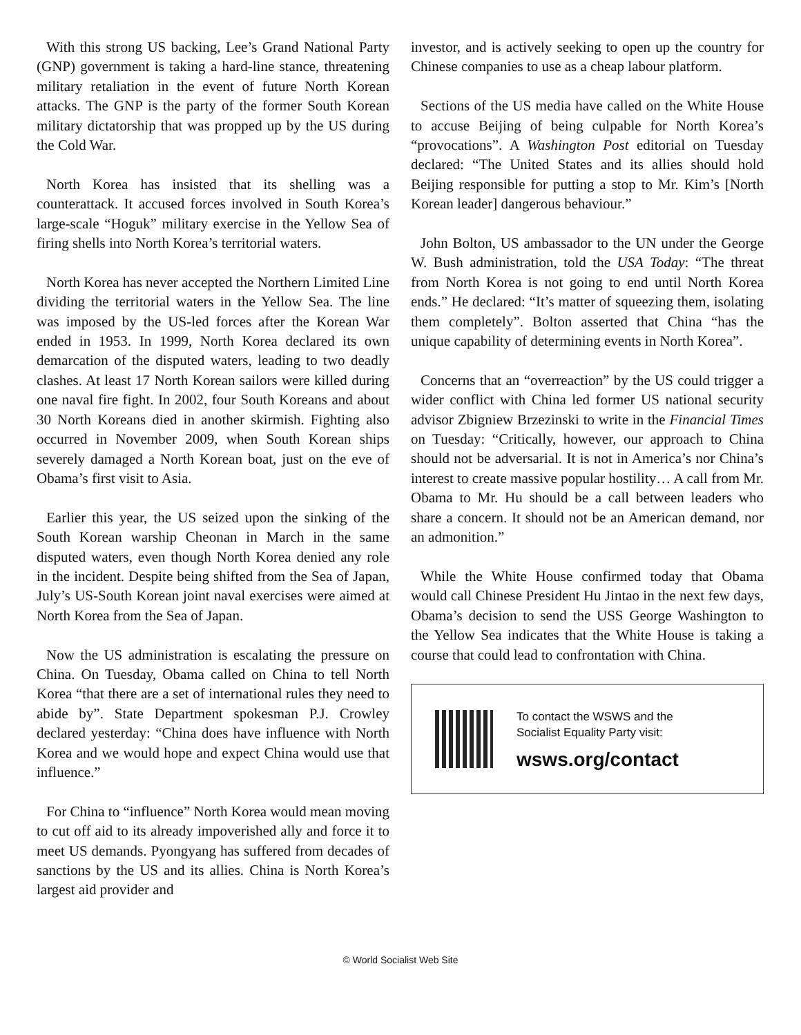With this strong US backing, Lee’s Grand National Party (GNP) government is taking a hard-line stance, threatening military retaliation in the event of future North Korean attacks. The GNP is the party of the former South Korean military dictatorship that was propped up by the US during the Cold War.
North Korea has insisted that its shelling was a counterattack. It accused forces involved in South Korea’s large-scale “Hoguk” military exercise in the Yellow Sea of firing shells into North Korea’s territorial waters.
North Korea has never accepted the Northern Limited Line dividing the territorial waters in the Yellow Sea. The line was imposed by the US-led forces after the Korean War ended in 1953. In 1999, North Korea declared its own demarcation of the disputed waters, leading to two deadly clashes. At least 17 North Korean sailors were killed during one naval fire fight. In 2002, four South Koreans and about 30 North Koreans died in another skirmish. Fighting also occurred in November 2009, when South Korean ships severely damaged a North Korean boat, just on the eve of Obama’s first visit to Asia.
Earlier this year, the US seized upon the sinking of the South Korean warship Cheonan in March in the same disputed waters, even though North Korea denied any role in the incident. Despite being shifted from the Sea of Japan, July’s US-South Korean joint naval exercises were aimed at North Korea from the Sea of Japan.
Now the US administration is escalating the pressure on China. On Tuesday, Obama called on China to tell North Korea “that there are a set of international rules they need to abide by”. State Department spokesman P.J. Crowley declared yesterday: “China does have influence with North Korea and we would hope and expect China would use that influence.”
For China to “influence” North Korea would mean moving to cut off aid to its already impoverished ally and force it to meet US demands. Pyongyang has suffered from decades of sanctions by the US and its allies. China is North Korea’s largest aid provider and
investor, and is actively seeking to open up the country for Chinese companies to use as a cheap labour platform.
Sections of the US media have called on the White House to accuse Beijing of being culpable for North Korea’s “provocations”. A Washington Post editorial on Tuesday declared: “The United States and its allies should hold Beijing responsible for putting a stop to Mr. Kim’s [North Korean leader] dangerous behaviour.”
John Bolton, US ambassador to the UN under the George W. Bush administration, told the USA Today: “The threat from North Korea is not going to end until North Korea ends.” He declared: “It’s matter of squeezing them, isolating them completely”. Bolton asserted that China “has the unique capability of determining events in North Korea”.
Concerns that an “overreaction” by the US could trigger a wider conflict with China led former US national security advisor Zbigniew Brzezinski to write in the Financial Times on Tuesday: “Critically, however, our approach to China should not be adversarial. It is not in America’s nor China’s interest to create massive popular hostility… A call from Mr. Obama to Mr. Hu should be a call between leaders who share a concern. It should not be an American demand, nor an admonition.”
While the White House confirmed today that Obama would call Chinese President Hu Jintao in the next few days, Obama’s decision to send the USS George Washington to the Yellow Sea indicates that the White House is taking a course that could lead to confrontation with China.
To contact the WSWS and the
Socialist Equality Party visit:
wsws.org/contact
© World Socialist Web Site